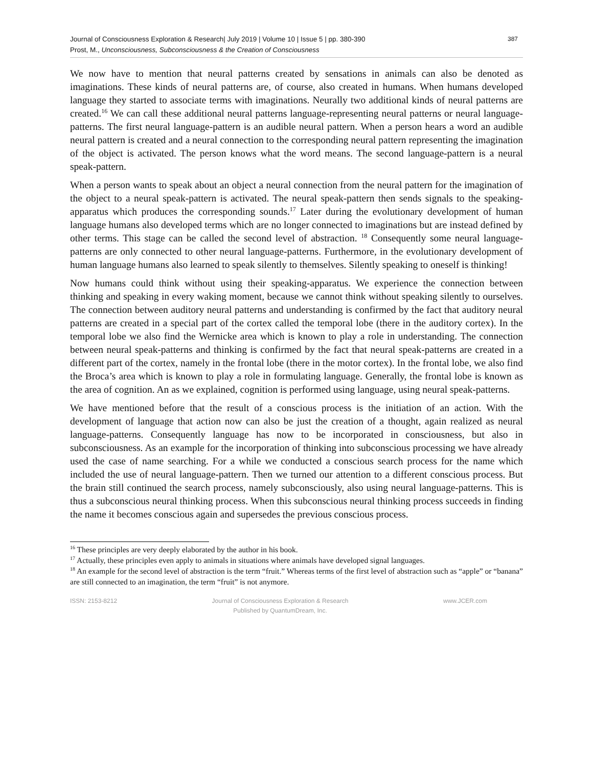Journal of Consciousness Exploration & Research| July 2019 | Volume 10 | Issue 5 | pp. 380-390
Prost, M., Unconsciousness, Subconsciousness & the Creation of Consciousness
387
We now have to mention that neural patterns created by sensations in animals can also be denoted as imaginations. These kinds of neural patterns are, of course, also created in humans. When humans developed language they started to associate terms with imaginations. Neurally two additional kinds of neural patterns are created.<sup>16</sup> We can call these additional neural patterns language-representing neural patterns or neural language-patterns. The first neural language-pattern is an audible neural pattern. When a person hears a word an audible neural pattern is created and a neural connection to the corresponding neural pattern representing the imagination of the object is activated. The person knows what the word means. The second language-pattern is a neural speak-pattern.
When a person wants to speak about an object a neural connection from the neural pattern for the imagination of the object to a neural speak-pattern is activated. The neural speak-pattern then sends signals to the speaking-apparatus which produces the corresponding sounds.<sup>17</sup> Later during the evolutionary development of human language humans also developed terms which are no longer connected to imaginations but are instead defined by other terms. This stage can be called the second level of abstraction. <sup>18</sup> Consequently some neural language-patterns are only connected to other neural language-patterns. Furthermore, in the evolutionary development of human language humans also learned to speak silently to themselves. Silently speaking to oneself is thinking!
Now humans could think without using their speaking-apparatus. We experience the connection between thinking and speaking in every waking moment, because we cannot think without speaking silently to ourselves. The connection between auditory neural patterns and understanding is confirmed by the fact that auditory neural patterns are created in a special part of the cortex called the temporal lobe (there in the auditory cortex). In the temporal lobe we also find the Wernicke area which is known to play a role in understanding. The connection between neural speak-patterns and thinking is confirmed by the fact that neural speak-patterns are created in a different part of the cortex, namely in the frontal lobe (there in the motor cortex). In the frontal lobe, we also find the Broca’s area which is known to play a role in formulating language. Generally, the frontal lobe is known as the area of cognition. An as we explained, cognition is performed using language, using neural speak-patterns.
We have mentioned before that the result of a conscious process is the initiation of an action. With the development of language that action now can also be just the creation of a thought, again realized as neural language-patterns. Consequently language has now to be incorporated in consciousness, but also in subconsciousness. As an example for the incorporation of thinking into subconscious processing we have already used the case of name searching. For a while we conducted a conscious search process for the name which included the use of neural language-pattern. Then we turned our attention to a different conscious process. But the brain still continued the search process, namely subconsciously, also using neural language-patterns. This is thus a subconscious neural thinking process. When this subconscious neural thinking process succeeds in finding the name it becomes conscious again and supersedes the previous conscious process.
<sup>16</sup> These principles are very deeply elaborated by the author in his book.
<sup>17</sup> Actually, these principles even apply to animals in situations where animals have developed signal languages.
<sup>18</sup> An example for the second level of abstraction is the term “fruit.” Whereas terms of the first level of abstraction such as “apple” or “banana” are still connected to an imagination, the term “fruit” is not anymore.
ISSN: 2153-8212 Journal of Consciousness Exploration & Research
Published by QuantumDream, Inc.
www.JCER.com